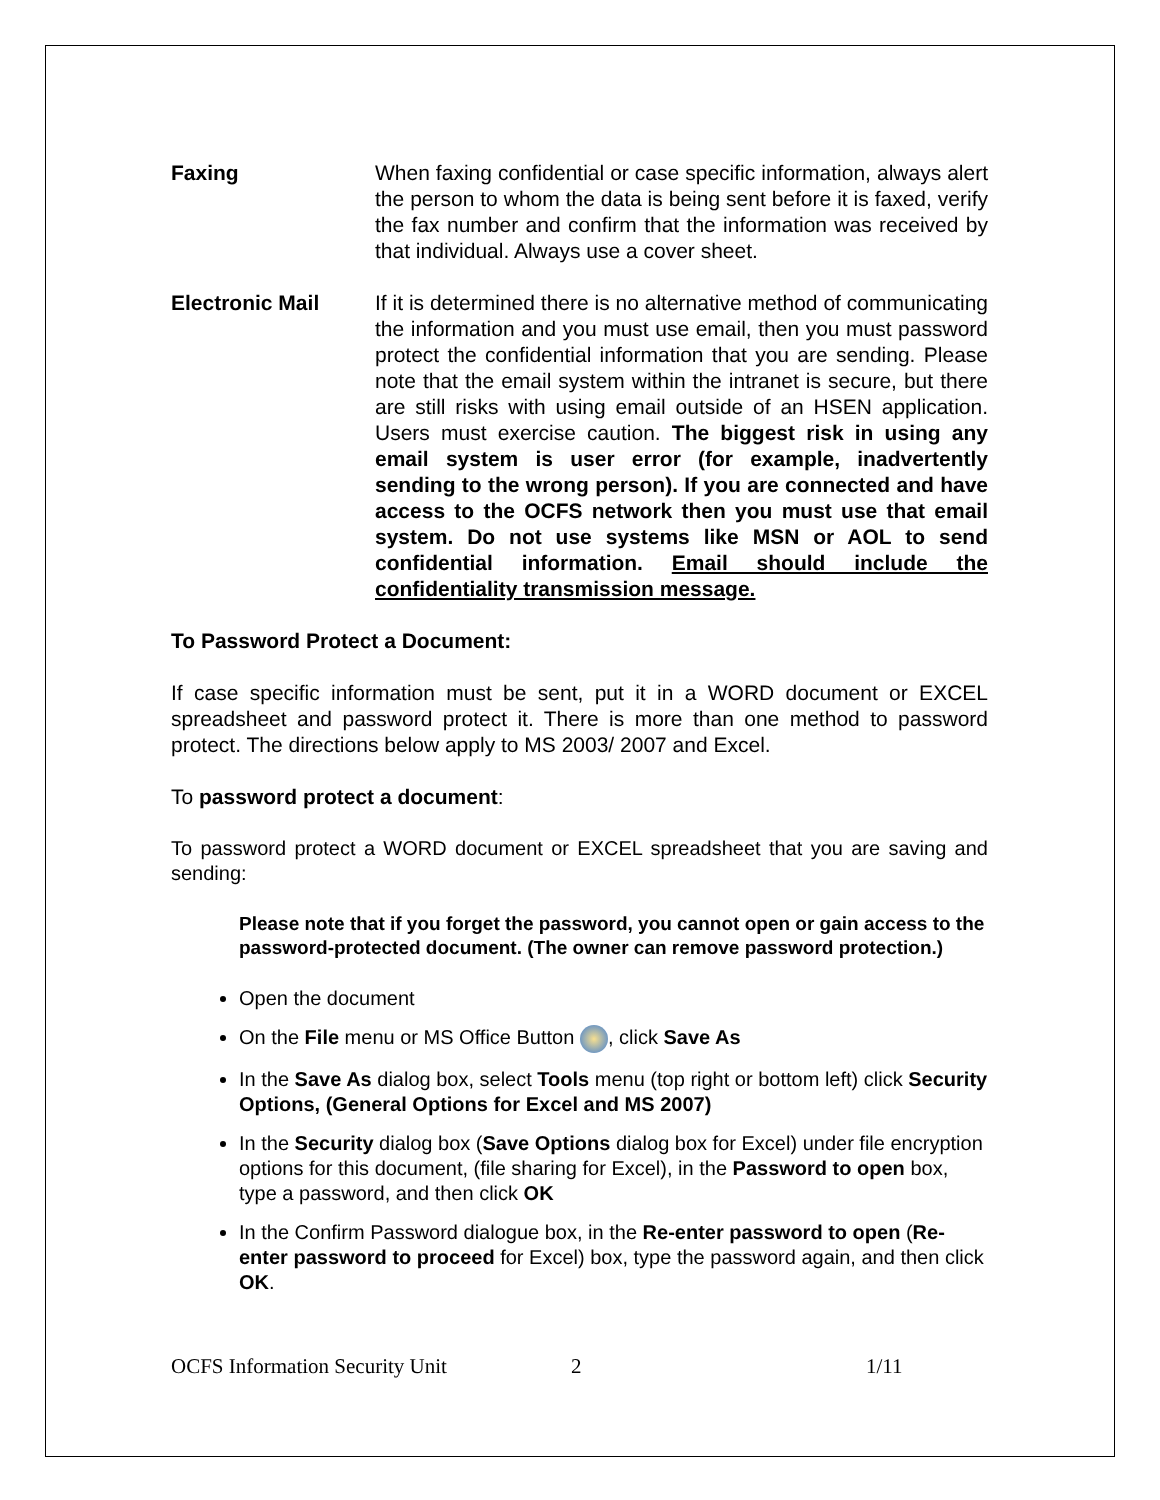Faxing When faxing confidential or case specific information, always alert the person to whom the data is being sent before it is faxed, verify the fax number and confirm that the information was received by that individual. Always use a cover sheet.
Electronic Mail If it is determined there is no alternative method of communicating the information and you must use email, then you must password protect the confidential information that you are sending. Please note that the email system within the intranet is secure, but there are still risks with using email outside of an HSEN application. Users must exercise caution. The biggest risk in using any email system is user error (for example, inadvertently sending to the wrong person). If you are connected and have access to the OCFS network then you must use that email system. Do not use systems like MSN or AOL to send confidential information. Email should include the confidentiality transmission message.
To Password Protect a Document:
If case specific information must be sent, put it in a WORD document or EXCEL spreadsheet and password protect it. There is more than one method to password protect. The directions below apply to MS 2003/ 2007 and Excel.
To password protect a document:
To password protect a WORD document or EXCEL spreadsheet that you are saving and sending:
Please note that if you forget the password, you cannot open or gain access to the password-protected document. (The owner can remove password protection.)
Open the document
On the File menu or MS Office Button , click Save As
In the Save As dialog box, select Tools menu (top right or bottom left) click Security Options, (General Options for Excel and MS 2007)
In the Security dialog box (Save Options dialog box for Excel) under file encryption options for this document, (file sharing for Excel), in the Password to open box, type a password, and then click OK
In the Confirm Password dialogue box, in the Re-enter password to open (Re-enter password to proceed for Excel) box, type the password again, and then click OK.
OCFS Information Security Unit 2 1/11